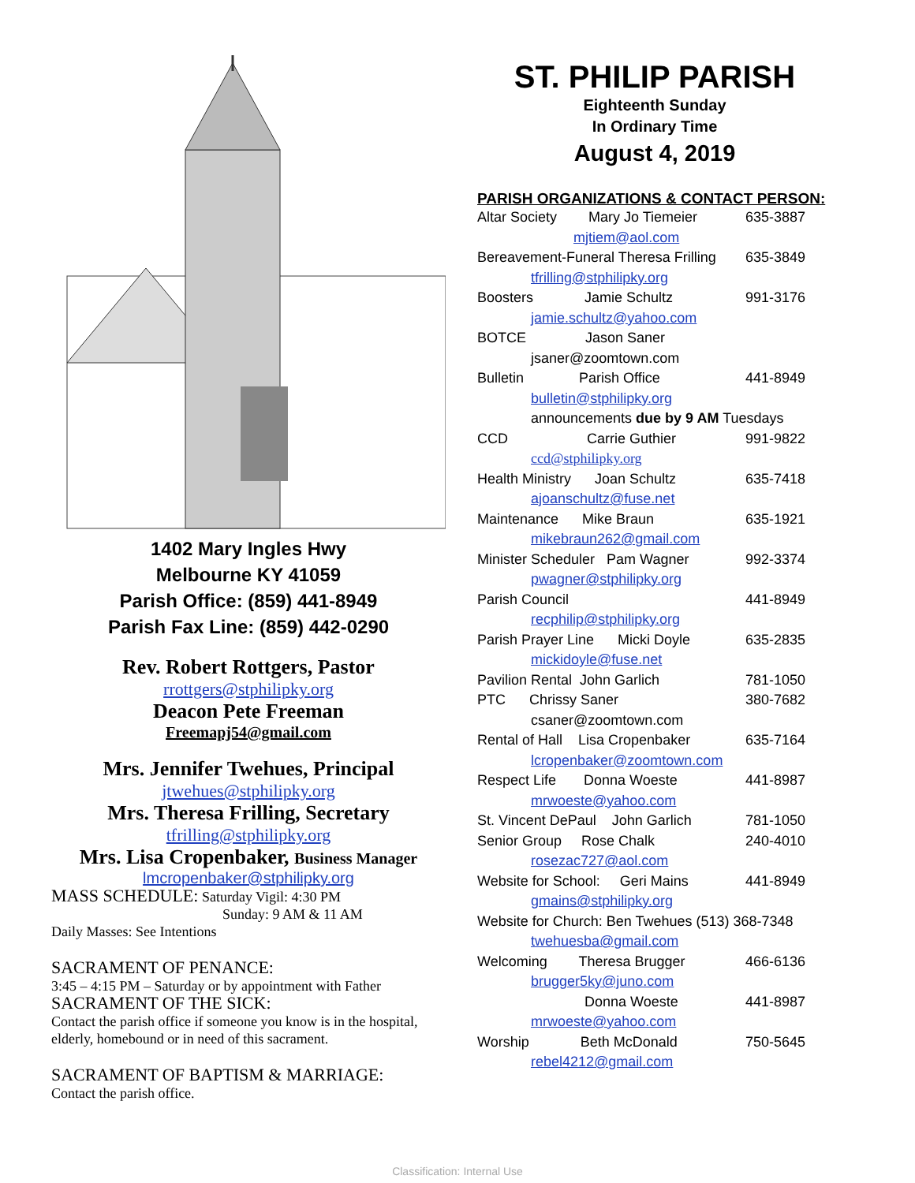1402 Mary Ingles Hwy
Melbourne KY 41059
Parish Office: (859) 441-8949
Parish Fax Line: (859) 442-0290
Rev. Robert Rottgers, Pastor
rrottgers@stphilipky.org
Deacon Pete Freeman
Freemapj54@gmail.com
Mrs. Jennifer Twehues, Principal
jtwehues@stphilipky.org
Mrs. Theresa Frilling, Secretary
tfrilling@stphilipky.org
Mrs. Lisa Cropenbaker, Business Manager
lmcropenbaker@stphilipky.org
MASS SCHEDULE: Saturday Vigil: 4:30 PM
Sunday: 9 AM & 11 AM
Daily Masses: See Intentions
SACRAMENT OF PENANCE:
3:45 – 4:15 PM – Saturday or by appointment with Father
SACRAMENT OF THE SICK:
Contact the parish office if someone you know is in the hospital, elderly, homebound or in need of this sacrament.
SACRAMENT OF BAPTISM & MARRIAGE:
Contact the parish office.
ST. PHILIP PARISH
Eighteenth Sunday
In Ordinary Time
August 4, 2019
PARISH ORGANIZATIONS & CONTACT PERSON:
Altar Society Mary Jo Tiemeier 635-3887
mjtiem@aol.com
Bereavement-Funeral Theresa Frilling 635-3849
tfrilling@stphilipky.org
Boosters Jamie Schultz 991-3176
jamie.schultz@yahoo.com
BOTCE Jason Saner
jsaner@zoomtown.com
Bulletin Parish Office 441-8949
bulletin@stphilipky.org
announcements due by 9 AM Tuesdays
CCD Carrie Guthier 991-9822
ccd@stphilipky.org
Health Ministry Joan Schultz 635-7418
ajoanschultz@fuse.net
Maintenance Mike Braun 635-1921
mikebraun262@gmail.com
Minister Scheduler Pam Wagner 992-3374
pwagner@stphilipky.org
Parish Council 441-8949
recphilip@stphilipky.org
Parish Prayer Line Micki Doyle 635-2835
mickidoyle@fuse.net
Pavilion Rental John Garlich 781-1050
PTC Chrissy Saner 380-7682
csaner@zoomtown.com
Rental of Hall Lisa Cropenbaker 635-7164
lcropenbaker@zoomtown.com
Respect Life Donna Woeste 441-8987
mrwoeste@yahoo.com
St. Vincent DePaul John Garlich 781-1050
Senior Group Rose Chalk 240-4010
rosezac727@aol.com
Website for School: Geri Mains 441-8949
gmains@stphilipky.org
Website for Church: Ben Twehues (513) 368-7348
twehuesba@gmail.com
Welcoming Theresa Brugger 466-6136
brugger5ky@juno.com
Donna Woeste 441-8987
mrwoeste@yahoo.com
Worship Beth McDonald 750-5645
rebel4212@gmail.com
Classification: Internal Use